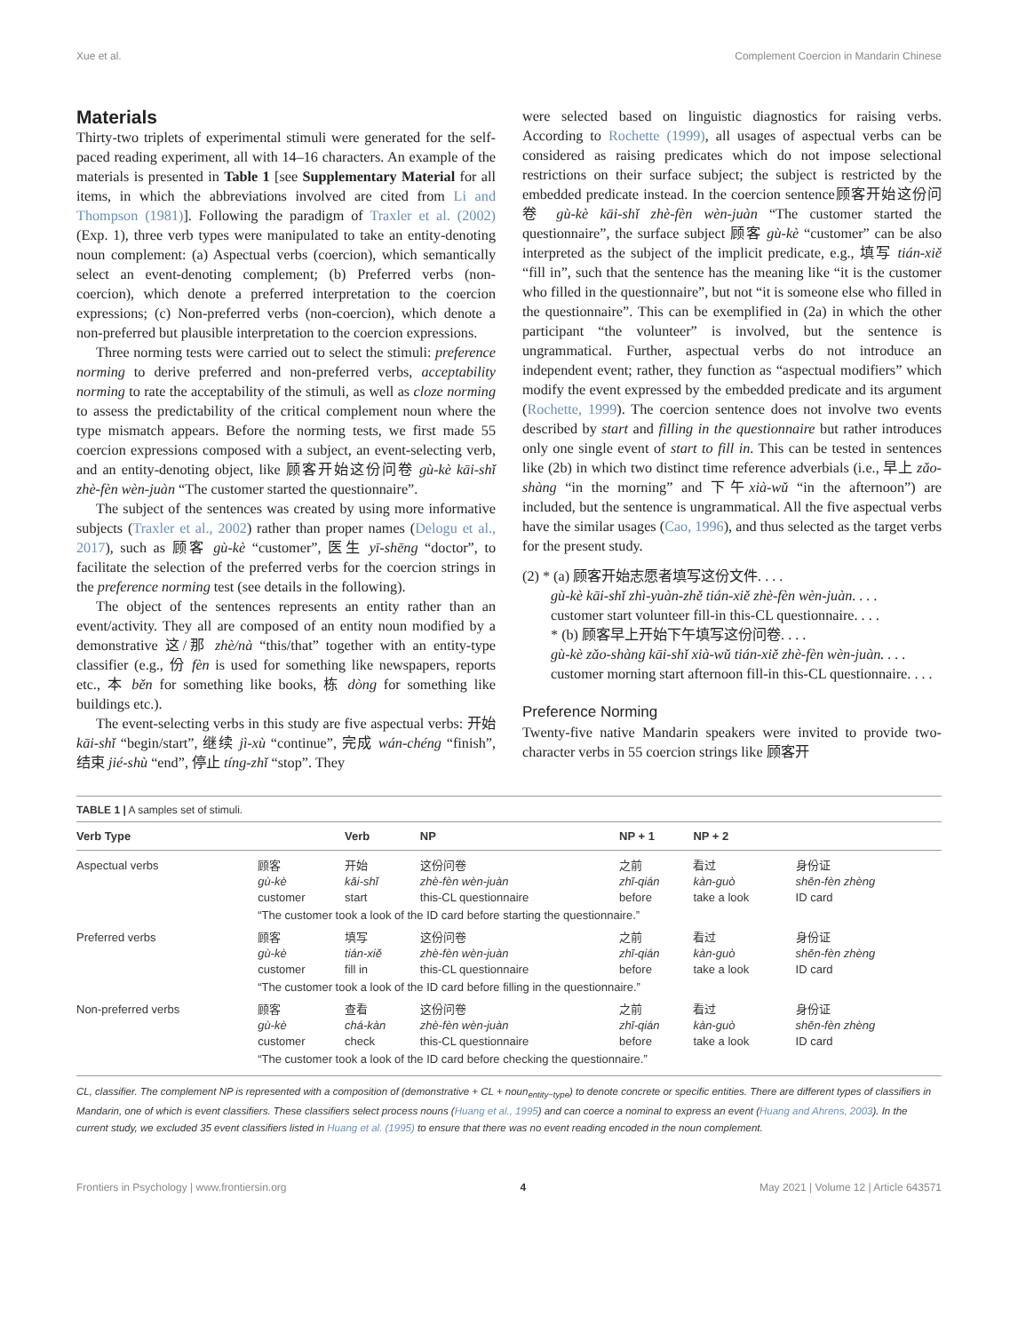Xue et al. Complement Coercion in Mandarin Chinese
Materials
Thirty-two triplets of experimental stimuli were generated for the self-paced reading experiment, all with 14–16 characters. An example of the materials is presented in Table 1 [see Supplementary Material for all items, in which the abbreviations involved are cited from Li and Thompson (1981)]. Following the paradigm of Traxler et al. (2002) (Exp. 1), three verb types were manipulated to take an entity-denoting noun complement: (a) Aspectual verbs (coercion), which semantically select an event-denoting complement; (b) Preferred verbs (non-coercion), which denote a preferred interpretation to the coercion expressions; (c) Non-preferred verbs (non-coercion), which denote a non-preferred but plausible interpretation to the coercion expressions.
Three norming tests were carried out to select the stimuli: preference norming to derive preferred and non-preferred verbs, acceptability norming to rate the acceptability of the stimuli, as well as cloze norming to assess the predictability of the critical complement noun where the type mismatch appears. Before the norming tests, we first made 55 coercion expressions composed with a subject, an event-selecting verb, and an entity-denoting object, like 顾客开始这份问卷 gù-kè kāi-shǐ zhè-fèn wèn-juàn “The customer started the questionnaire”.
The subject of the sentences was created by using more informative subjects (Traxler et al., 2002) rather than proper names (Delogu et al., 2017), such as 顾客 gù-kè “customer”, 医生 yī-shēng “doctor”, to facilitate the selection of the preferred verbs for the coercion strings in the preference norming test (see details in the following).
The object of the sentences represents an entity rather than an event/activity. They all are composed of an entity noun modified by a demonstrative 这/那 zhè/nà “this/that” together with an entity-type classifier (e.g., 份 fèn is used for something like newspapers, reports etc., 本 běn for something like books, 栋 dòng for something like buildings etc.).
The event-selecting verbs in this study are five aspectual verbs: 开始 kāi-shǐ “begin/start”, 继续 jì-xù “continue”, 完成 wán-chéng “finish”, 结束 jié-shù “end”, 停止 tíng-zhǐ “stop”. They
were selected based on linguistic diagnostics for raising verbs. According to Rochette (1999), all usages of aspectual verbs can be considered as raising predicates which do not impose selectional restrictions on their surface subject; the subject is restricted by the embedded predicate instead. In the coercion sentence顾客开始这份问卷 gù-kè kāi-shǐ zhè-fèn wèn-juàn “The customer started the questionnaire”, the surface subject 顾客 gù-kè “customer” can be also interpreted as the subject of the implicit predicate, e.g., 填写 tián-xiě “fill in”, such that the sentence has the meaning like “it is the customer who filled in the questionnaire”, but not “it is someone else who filled in the questionnaire”. This can be exemplified in (2a) in which the other participant “the volunteer” is involved, but the sentence is ungrammatical. Further, aspectual verbs do not introduce an independent event; rather, they function as “aspectual modifiers” which modify the event expressed by the embedded predicate and its argument (Rochette, 1999). The coercion sentence does not involve two events described by start and filling in the questionnaire but rather introduces only one single event of start to fill in. This can be tested in sentences like (2b) in which two distinct time reference adverbials (i.e., 早上 zǎo-shàng “in the morning” and 下午xià-wǔ “in the afternoon”) are included, but the sentence is ungrammatical. All the five aspectual verbs have the similar usages (Cao, 1996), and thus selected as the target verbs for the present study.
(2) * (a) 顾客开始志愿者填写这份文件. . . .
gù-kè kāi-shǐ zhì-yuàn-zhě tián-xiě zhè-fèn wèn-juàn. . . .
customer start volunteer fill-in this-CL questionnaire. . . .
* (b) 顾客早上开始下午填写这份问卷. . . .
gù-kè zǎo-shàng kāi-shǐ xià-wǔ tián-xiě zhè-fèn wèn-juàn. . . .
customer morning start afternoon fill-in this-CL questionnaire. . . .
Preference Norming
Twenty-five native Mandarin speakers were invited to provide two-character verbs in 55 coercion strings like 顾客开
TABLE 1 | A samples set of stimuli.
| Verb Type | | Verb | NP | NP + 1 | NP + 2 | |
| --- | --- | --- | --- | --- | --- | --- |
| Aspectual verbs | 顾客 gù-kè customer | 开始 kāi-shǐ start | 这份问卷 zhè-fèn wèn-juàn this-CL questionnaire | 之前 zhī-qián before | 看过 kàn-guò take a look | 身份证 shēn-fèn zhèng ID card |
| | “The customer took a look of the ID card before starting the questionnaire.” | | | | | |
| Preferred verbs | 顾客 gù-kè customer | 填写 tián-xiě fill in | 这份问卷 zhè-fèn wèn-juàn this-CL questionnaire | 之前 zhī-qián before | 看过 kàn-guò take a look | 身份证 shēn-fèn zhèng ID card |
| | “The customer took a look of the ID card before filling in the questionnaire.” | | | | | |
| Non-preferred verbs | 顾客 gù-kè customer | 查看 chá-kàn check | 这份问卷 zhè-fèn wèn-juàn this-CL questionnaire | 之前 zhī-qián before | 看过 kàn-guò take a look | 身份证 shēn-fèn zhèng ID card |
| | “The customer took a look of the ID card before checking the questionnaire.” | | | | | |
CL, classifier. The complement NP is represented with a composition of (demonstrative + CL + noun<sub>entity−type</sub>) to denote concrete or specific entities. There are different types of classifiers in Mandarin, one of which is event classifiers. These classifiers select process nouns (Huang et al., 1995) and can coerce a nominal to express an event (Huang and Ahrens, 2003). In the current study, we excluded 35 event classifiers listed in Huang et al. (1995) to ensure that there was no event reading encoded in the noun complement.
Frontiers in Psychology | www.frontiersin.org 4 May 2021 | Volume 12 | Article 643571